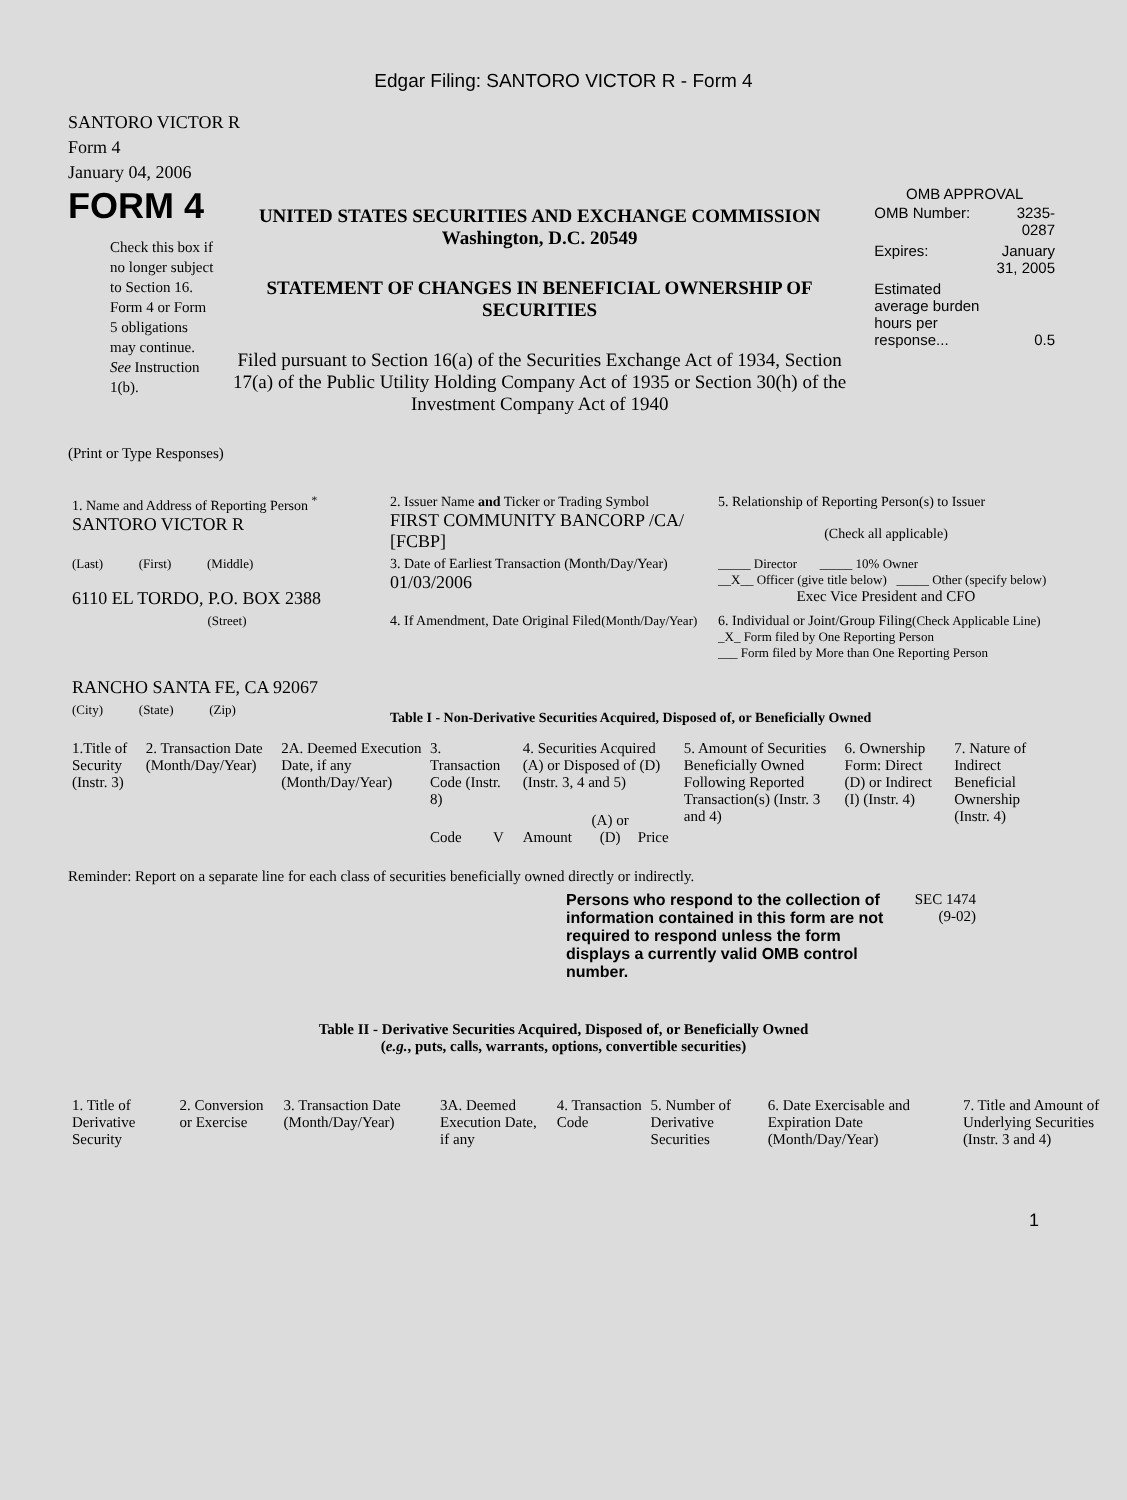Edgar Filing: SANTORO VICTOR R - Form 4
SANTORO VICTOR R
Form 4
January 04, 2006
FORM 4
Check this box if no longer subject to Section 16. Form 4 or Form 5 obligations may continue. See Instruction 1(b).
UNITED STATES SECURITIES AND EXCHANGE COMMISSION
Washington, D.C. 20549
STATEMENT OF CHANGES IN BENEFICIAL OWNERSHIP OF SECURITIES
Filed pursuant to Section 16(a) of the Securities Exchange Act of 1934, Section 17(a) of the Public Utility Holding Company Act of 1935 or Section 30(h) of the Investment Company Act of 1940
OMB APPROVAL
| OMB Number: | 3235-0287 |
| Expires: | January 31, 2005 |
| Estimated average burden hours per response... | 0.5 |
(Print or Type Responses)
| 1. Name and Address of Reporting Person <sup>*</sup> SANTORO VICTOR R | 2. Issuer Name and Ticker or Trading Symbol FIRST COMMUNITY BANCORP /CA/ [FCBP] | 5. Relationship of Reporting Person(s) to Issuer (Check all applicable) |
| (Last) (First) (Middle) 6110 EL TORDO, P.O. BOX 2388 | 3. Date of Earliest Transaction (Month/Day/Year) 01/03/2006 | _____ Director _____ 10% Owner __X__ Officer (give title below) _____ Other (specify below) Exec Vice President and CFO |
| (Street) RANCHO SANTA FE, CA 92067 | 4. If Amendment, Date Original Filed (Month/Day/Year) | 6. Individual or Joint/Group Filing (Check Applicable Line) _X_ Form filed by One Reporting Person ___ Form filed by More than One Reporting Person |
| (City) (State) (Zip) | Table I - Non-Derivative Securities Acquired, Disposed of, or Beneficially Owned | |
| 1.Title of Security (Instr. 3) | 2. Transaction Date (Month/Day/Year) | 2A. Deemed Execution Date, if any (Month/Day/Year) | 3. Transaction Code (Instr. 8) | | 4. Securities Acquired (A) or Disposed of (D) (Instr. 3, 4 and 5) | | | 5. Amount of Securities Beneficially Owned Following Reported Transaction(s) (Instr. 3 and 4) | 6. Ownership Form: Direct (D) or Indirect (I) (Instr. 4) | 7. Nature of Indirect Beneficial Ownership (Instr. 4) |
| | | | Code | V | Amount | (A) or (D) | Price | | | |
Reminder: Report on a separate line for each class of securities beneficially owned directly or indirectly.
Persons who respond to the collection of information contained in this form are not required to respond unless the form displays a currently valid OMB control number.
SEC 1474 (9-02)
Table II - Derivative Securities Acquired, Disposed of, or Beneficially Owned
(e.g., puts, calls, warrants, options, convertible securities)
| 1. Title of Derivative Security | 2. Conversion or Exercise | 3. Transaction Date (Month/Day/Year) | 3A. Deemed Execution Date, if any | 4. Transaction Code | 5. Number of Derivative Securities | 6. Date Exercisable and Expiration Date (Month/Day/Year) | 7. Title and Amount of Underlying Securities (Instr. 3 and 4) |
1